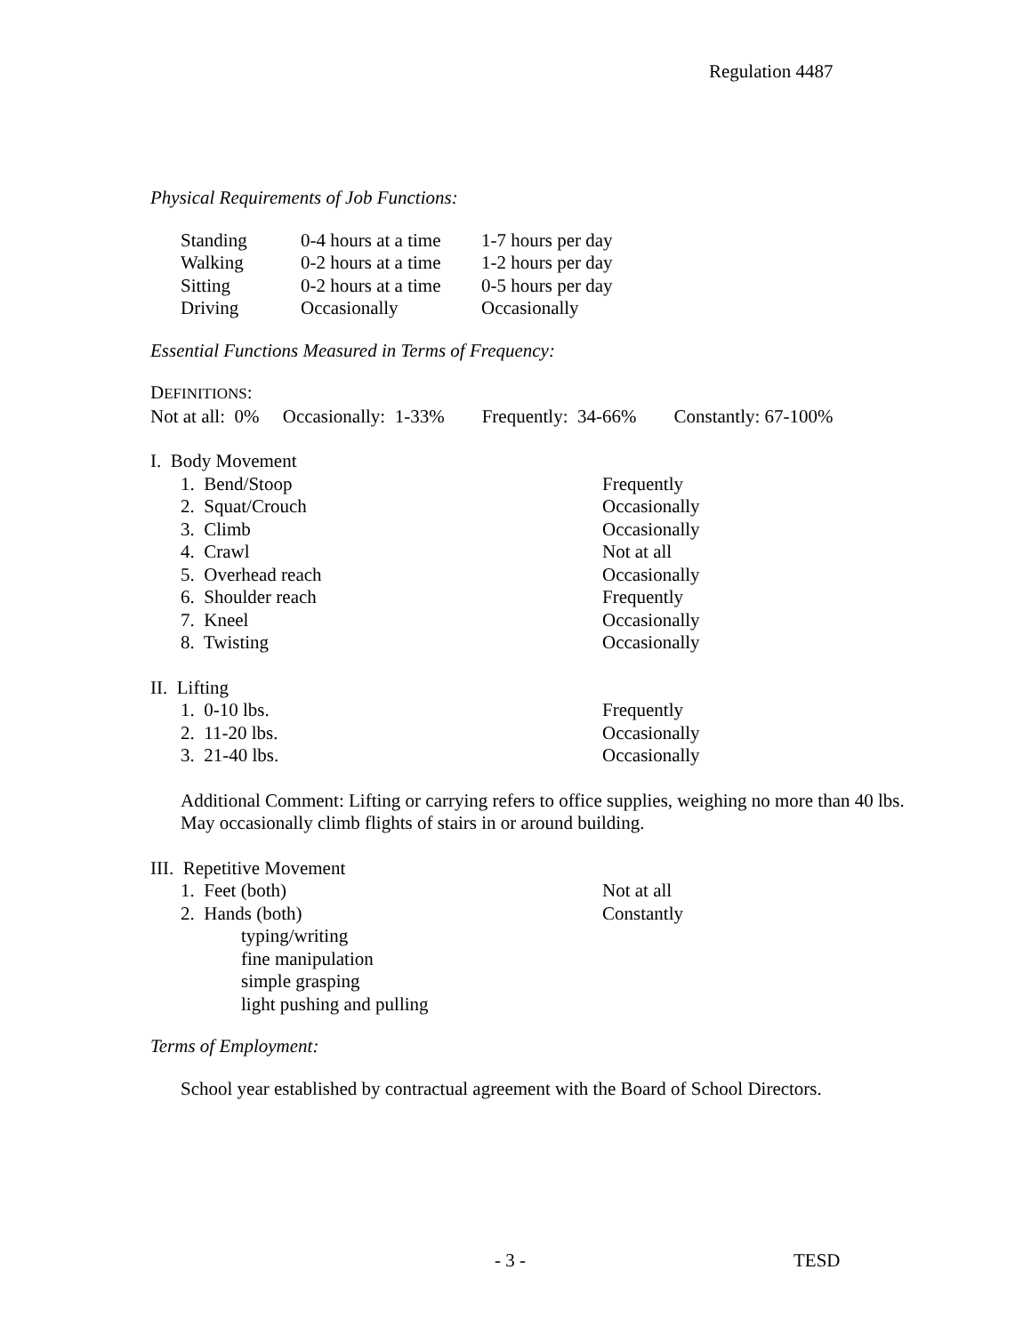Regulation 4487
Physical Requirements of Job Functions:
| Standing | 0-4 hours at a time | 1-7 hours per day |
| Walking | 0-2 hours at a time | 1-2 hours per day |
| Sitting | 0-2 hours at a time | 0-5 hours per day |
| Driving | Occasionally | Occasionally |
Essential Functions Measured in Terms of Frequency:
DEFINITIONS:
Not at all: 0% Occasionally: 1-33% Frequently: 34-66% Constantly: 67-100%
I. Body Movement
| 1. Bend/Stoop | Frequently |
| 2. Squat/Crouch | Occasionally |
| 3. Climb | Occasionally |
| 4. Crawl | Not at all |
| 5. Overhead reach | Occasionally |
| 6. Shoulder reach | Frequently |
| 7. Kneel | Occasionally |
| 8. Twisting | Occasionally |
II. Lifting
| 1. 0-10 lbs. | Frequently |
| 2. 11-20 lbs. | Occasionally |
| 3. 21-40 lbs. | Occasionally |
Additional Comment: Lifting or carrying refers to office supplies, weighing no more than 40 lbs. May occasionally climb flights of stairs in or around building.
III. Repetitive Movement
| 1. Feet (both) | Not at all |
| 2. Hands (both) | Constantly |
typing/writing
fine manipulation
simple grasping
light pushing and pulling
Terms of Employment:
School year established by contractual agreement with the Board of School Directors.
- 3 - TESD